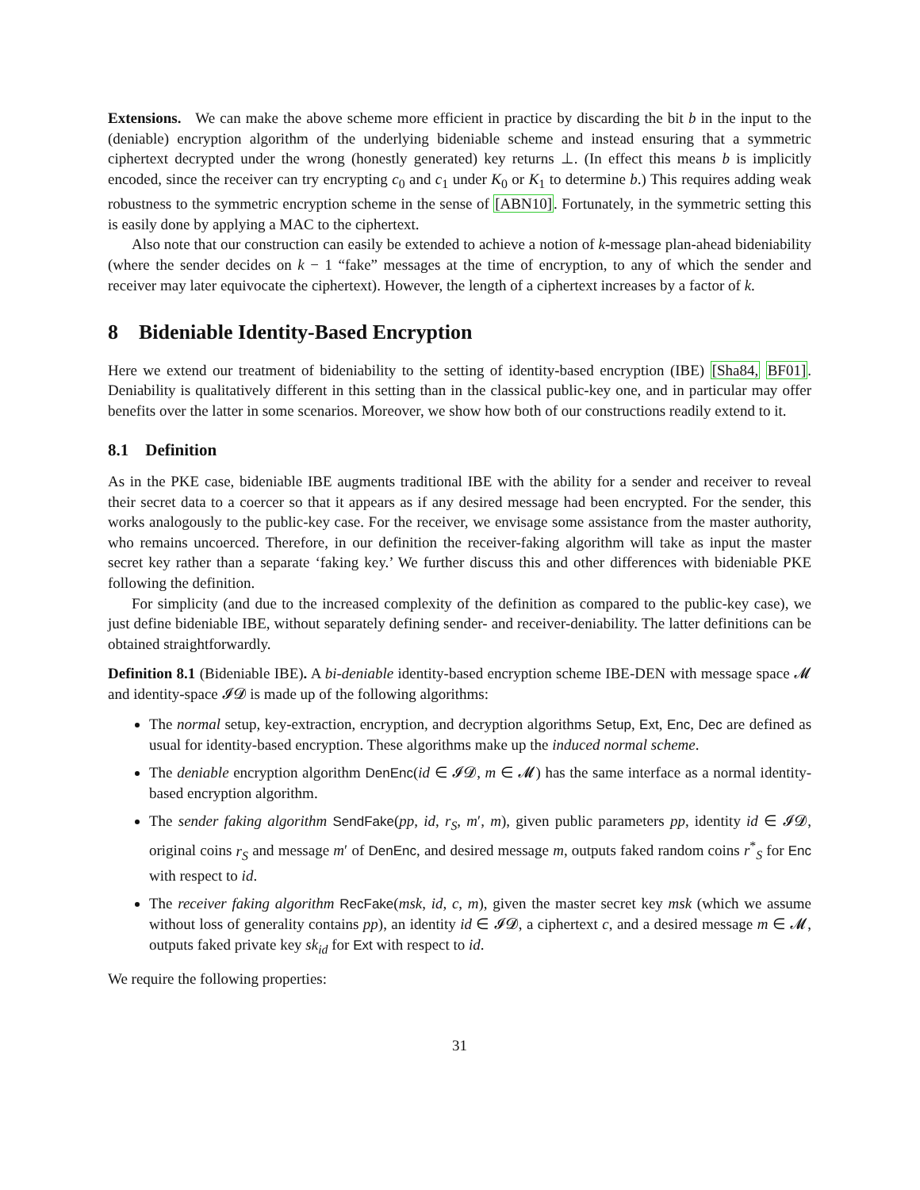Extensions. We can make the above scheme more efficient in practice by discarding the bit b in the input to the (deniable) encryption algorithm of the underlying bideniable scheme and instead ensuring that a symmetric ciphertext decrypted under the wrong (honestly generated) key returns ⊥. (In effect this means b is implicitly encoded, since the receiver can try encrypting c<sub>0</sub> and c<sub>1</sub> under K<sub>0</sub> or K<sub>1</sub> to determine b.) This requires adding weak robustness to the symmetric encryption scheme in the sense of [ABN10]. Fortunately, in the symmetric setting this is easily done by applying a MAC to the ciphertext.
Also note that our construction can easily be extended to achieve a notion of k-message plan-ahead bideniability (where the sender decides on k − 1 “fake” messages at the time of encryption, to any of which the sender and receiver may later equivocate the ciphertext). However, the length of a ciphertext increases by a factor of k.
8 Bideniable Identity-Based Encryption
Here we extend our treatment of bideniability to the setting of identity-based encryption (IBE) [Sha84, BF01]. Deniability is qualitatively different in this setting than in the classical public-key one, and in particular may offer benefits over the latter in some scenarios. Moreover, we show how both of our constructions readily extend to it.
8.1 Definition
As in the PKE case, bideniable IBE augments traditional IBE with the ability for a sender and receiver to reveal their secret data to a coercer so that it appears as if any desired message had been encrypted. For the sender, this works analogously to the public-key case. For the receiver, we envisage some assistance from the master authority, who remains uncoerced. Therefore, in our definition the receiver-faking algorithm will take as input the master secret key rather than a separate ‘faking key.’ We further discuss this and other differences with bideniable PKE following the definition.
For simplicity (and due to the increased complexity of the definition as compared to the public-key case), we just define bideniable IBE, without separately defining sender- and receiver-deniability. The latter definitions can be obtained straightforwardly.
Definition 8.1 (Bideniable IBE). A bi-deniable identity-based encryption scheme IBE-DEN with message space 𝓜 and identity-space 𝓘𝓓 is made up of the following algorithms:
The normal setup, key-extraction, encryption, and decryption algorithms Setup, Ext, Enc, Dec are defined as usual for identity-based encryption. These algorithms make up the induced normal scheme.
The deniable encryption algorithm DenEnc(id ∈ 𝓘𝓓, m ∈ 𝓜) has the same interface as a normal identity-based encryption algorithm.
The sender faking algorithm SendFake(pp, id, r<sub>S</sub>, m′, m), given public parameters pp, identity id ∈ 𝓘𝓓, original coins r<sub>S</sub> and message m′ of DenEnc, and desired message m, outputs faked random coins r<sup>*</sup><sub>S</sub> for Enc with respect to id.
The receiver faking algorithm RecFake(msk, id, c, m), given the master secret key msk (which we assume without loss of generality contains pp), an identity id ∈ 𝓘𝓓, a ciphertext c, and a desired message m ∈ 𝓜, outputs faked private key sk<sub>id</sub> for Ext with respect to id.
We require the following properties:
31